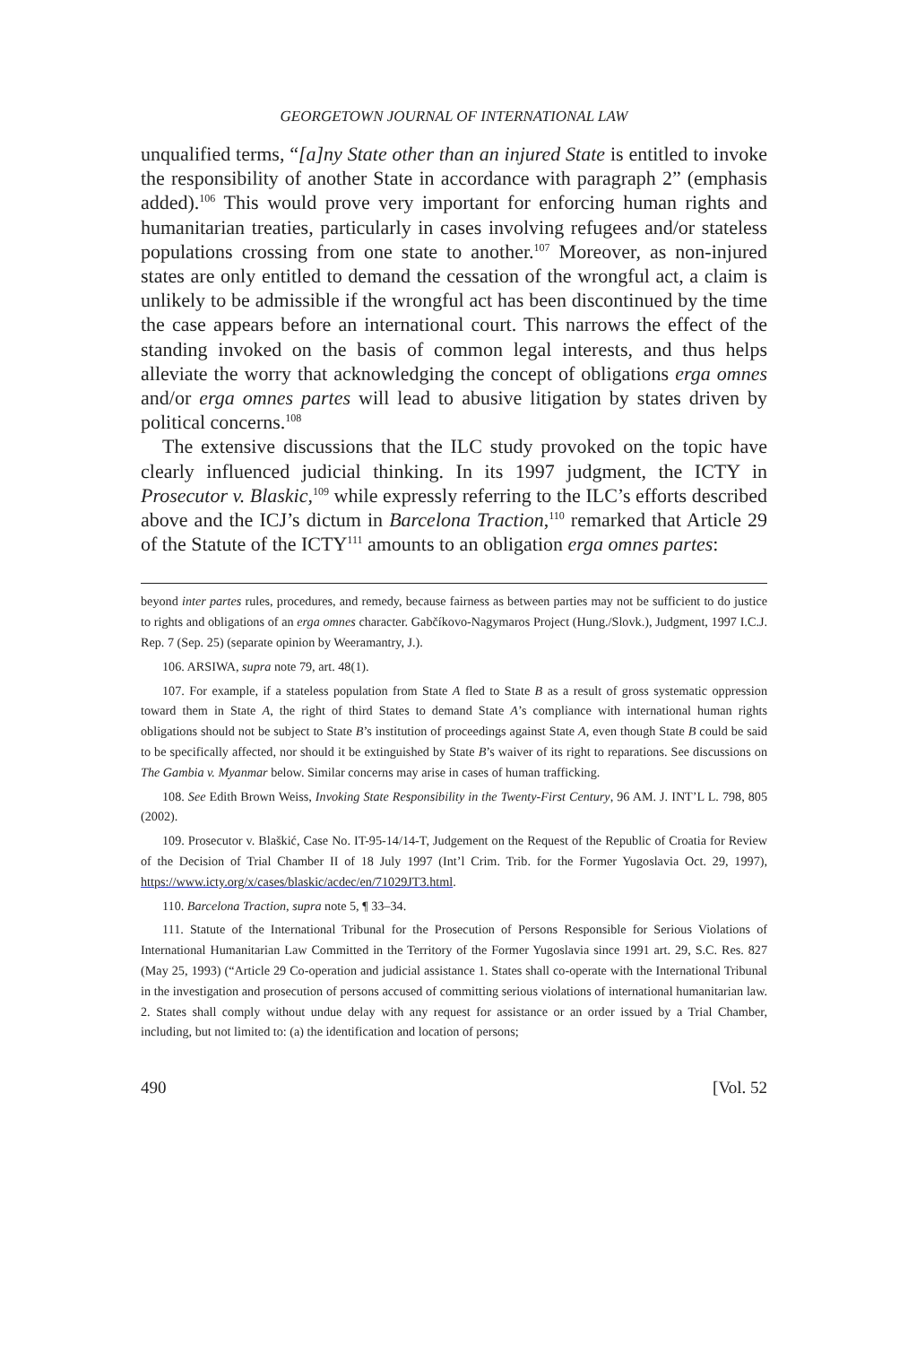GEORGETOWN JOURNAL OF INTERNATIONAL LAW
unqualified terms, “[a]ny State other than an injured State is entitled to invoke the responsibility of another State in accordance with paragraph 2” (emphasis added).<sup>106</sup> This would prove very important for enforcing human rights and humanitarian treaties, particularly in cases involving refugees and/or stateless populations crossing from one state to another.<sup>107</sup> Moreover, as non-injured states are only entitled to demand the cessation of the wrongful act, a claim is unlikely to be admissible if the wrongful act has been discontinued by the time the case appears before an international court. This narrows the effect of the standing invoked on the basis of common legal interests, and thus helps alleviate the worry that acknowledging the concept of obligations erga omnes and/or erga omnes partes will lead to abusive litigation by states driven by political concerns.<sup>108</sup>
The extensive discussions that the ILC study provoked on the topic have clearly influenced judicial thinking. In its 1997 judgment, the ICTY in Prosecutor v. Blaskic,<sup>109</sup> while expressly referring to the ILC’s efforts described above and the ICJ’s dictum in Barcelona Traction,<sup>110</sup> remarked that Article 29 of the Statute of the ICTY<sup>111</sup> amounts to an obligation erga omnes partes:
beyond inter partes rules, procedures, and remedy, because fairness as between parties may not be sufficient to do justice to rights and obligations of an erga omnes character. Gabčíkovo-Nagymaros Project (Hung./Slovk.), Judgment, 1997 I.C.J. Rep. 7 (Sep. 25) (separate opinion by Weeramantry, J.).
106. ARSIWA, supra note 79, art. 48(1).
107. For example, if a stateless population from State A fled to State B as a result of gross systematic oppression toward them in State A, the right of third States to demand State A’s compliance with international human rights obligations should not be subject to State B’s institution of proceedings against State A, even though State B could be said to be specifically affected, nor should it be extinguished by State B’s waiver of its right to reparations. See discussions on The Gambia v. Myanmar below. Similar concerns may arise in cases of human trafficking.
108. See Edith Brown Weiss, Invoking State Responsibility in the Twenty-First Century, 96 AM. J. INT’L L. 798, 805 (2002).
109. Prosecutor v. Blaškić, Case No. IT-95-14/14-T, Judgement on the Request of the Republic of Croatia for Review of the Decision of Trial Chamber II of 18 July 1997 (Int’l Crim. Trib. for the Former Yugoslavia Oct. 29, 1997), https://www.icty.org/x/cases/blaskic/acdec/en/71029JT3.html.
110. Barcelona Traction, supra note 5, ¶ 33–34.
111. Statute of the International Tribunal for the Prosecution of Persons Responsible for Serious Violations of International Humanitarian Law Committed in the Territory of the Former Yugoslavia since 1991 art. 29, S.C. Res. 827 (May 25, 1993) (“Article 29 Co-operation and judicial assistance 1. States shall co-operate with the International Tribunal in the investigation and prosecution of persons accused of committing serious violations of international humanitarian law. 2. States shall comply without undue delay with any request for assistance or an order issued by a Trial Chamber, including, but not limited to: (a) the identification and location of persons;
490 [Vol. 52